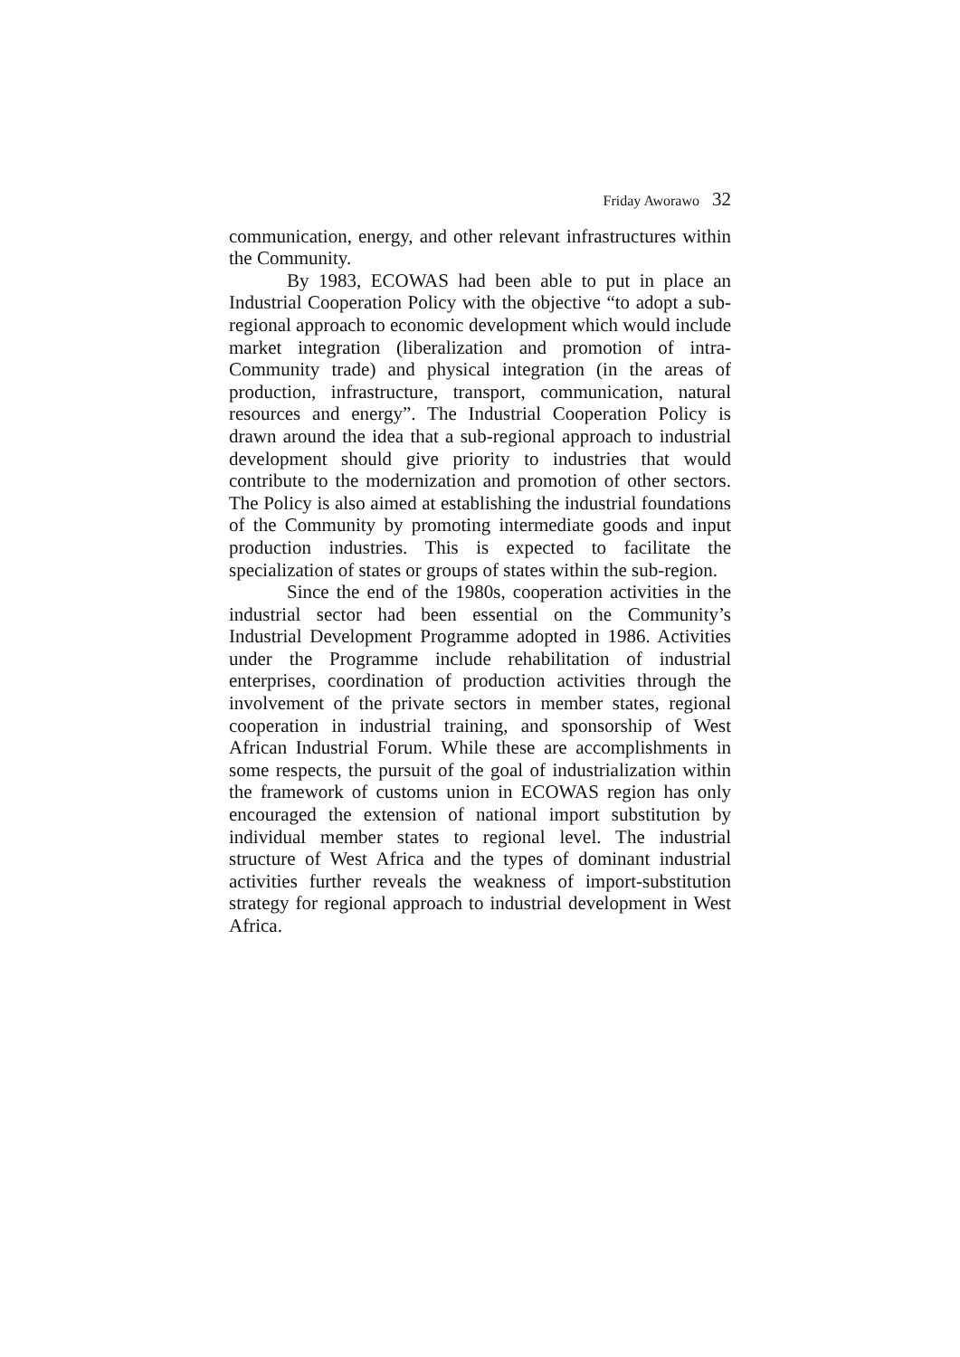Friday Aworawo 32
communication, energy, and other relevant infrastructures within the Community.
By 1983, ECOWAS had been able to put in place an Industrial Cooperation Policy with the objective “to adopt a sub-regional approach to economic development which would include market integration (liberalization and promotion of intra-Community trade) and physical integration (in the areas of production, infrastructure, transport, communication, natural resources and energy”. The Industrial Cooperation Policy is drawn around the idea that a sub-regional approach to industrial development should give priority to industries that would contribute to the modernization and promotion of other sectors. The Policy is also aimed at establishing the industrial foundations of the Community by promoting intermediate goods and input production industries. This is expected to facilitate the specialization of states or groups of states within the sub-region.
Since the end of the 1980s, cooperation activities in the industrial sector had been essential on the Community’s Industrial Development Programme adopted in 1986. Activities under the Programme include rehabilitation of industrial enterprises, coordination of production activities through the involvement of the private sectors in member states, regional cooperation in industrial training, and sponsorship of West African Industrial Forum. While these are accomplishments in some respects, the pursuit of the goal of industrialization within the framework of customs union in ECOWAS region has only encouraged the extension of national import substitution by individual member states to regional level. The industrial structure of West Africa and the types of dominant industrial activities further reveals the weakness of import-substitution strategy for regional approach to industrial development in West Africa.